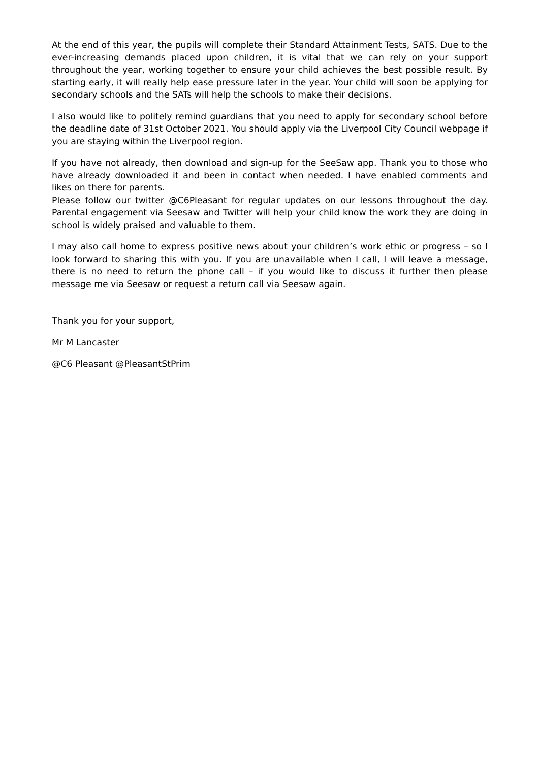At the end of this year, the pupils will complete their Standard Attainment Tests, SATS. Due to the ever-increasing demands placed upon children, it is vital that we can rely on your support throughout the year, working together to ensure your child achieves the best possible result. By starting early, it will really help ease pressure later in the year. Your child will soon be applying for secondary schools and the SATs will help the schools to make their decisions.
I also would like to politely remind guardians that you need to apply for secondary school before the deadline date of 31st October 2021. You should apply via the Liverpool City Council webpage if you are staying within the Liverpool region.
If you have not already, then download and sign-up for the SeeSaw app. Thank you to those who have already downloaded it and been in contact when needed. I have enabled comments and likes on there for parents.
Please follow our twitter @C6Pleasant for regular updates on our lessons throughout the day. Parental engagement via Seesaw and Twitter will help your child know the work they are doing in school is widely praised and valuable to them.
I may also call home to express positive news about your children’s work ethic or progress – so I look forward to sharing this with you. If you are unavailable when I call, I will leave a message, there is no need to return the phone call – if you would like to discuss it further then please message me via Seesaw or request a return call via Seesaw again.
Thank you for your support,
Mr M Lancaster
@C6 Pleasant @PleasantStPrim